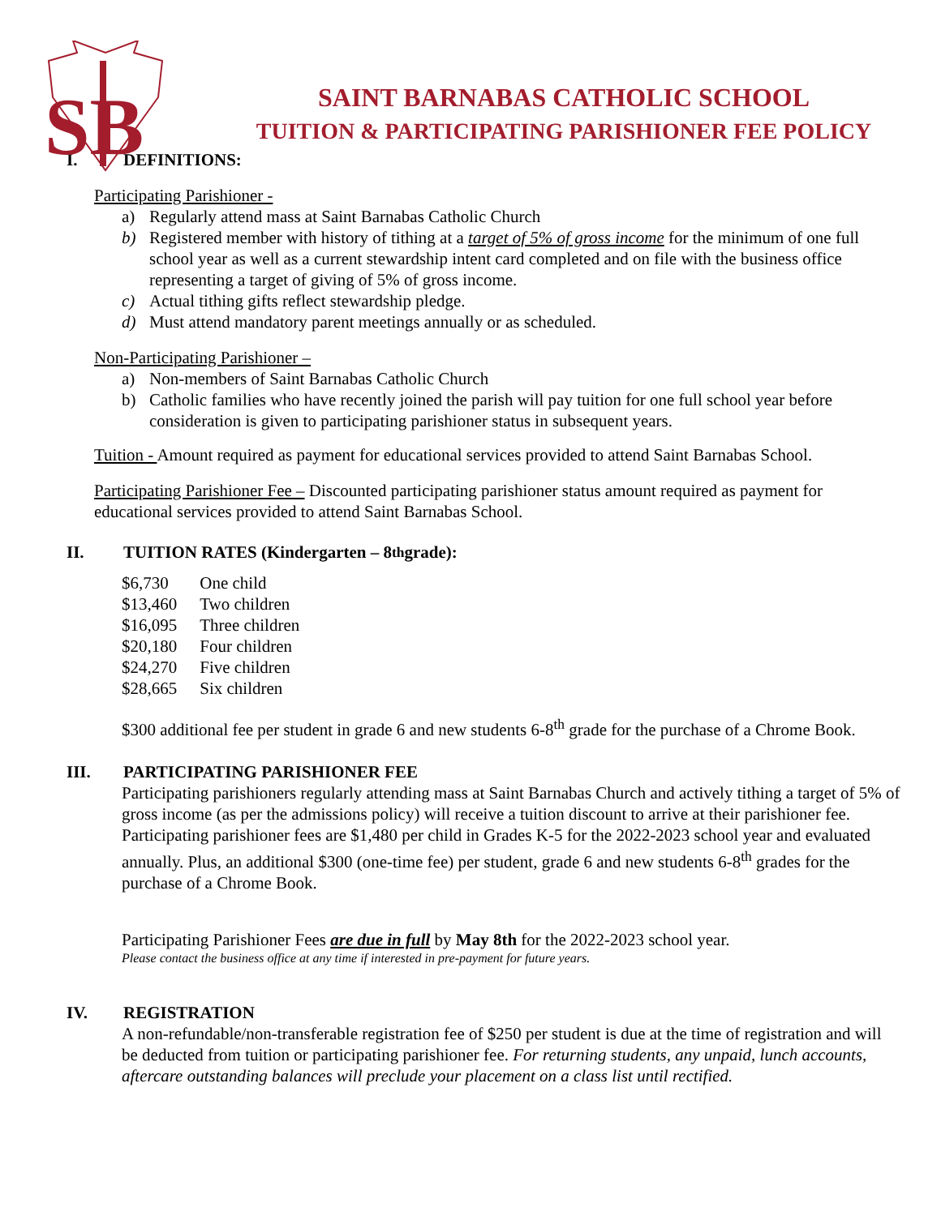SB
SAINT BARNABAS CATHOLIC SCHOOL
TUITION & PARTICIPATING PARISHIONER FEE POLICY
I. DEFINITIONS:
Participating Parishioner -
a) Regularly attend mass at Saint Barnabas Catholic Church
b) Registered member with history of tithing at a target of 5% of gross income for the minimum of one full school year as well as a current stewardship intent card completed and on file with the business office representing a target of giving of 5% of gross income.
c) Actual tithing gifts reflect stewardship pledge.
d) Must attend mandatory parent meetings annually or as scheduled.
Non-Participating Parishioner –
a) Non-members of Saint Barnabas Catholic Church
b) Catholic families who have recently joined the parish will pay tuition for one full school year before consideration is given to participating parishioner status in subsequent years.
Tuition - Amount required as payment for educational services provided to attend Saint Barnabas School.
Participating Parishioner Fee – Discounted participating parishioner status amount required as payment for educational services provided to attend Saint Barnabas School.
II. TUITION RATES (Kindergarten – 8<sup>th</sup> grade):
| $6,730 | One child |
| $13,460 | Two children |
| $16,095 | Three children |
| $20,180 | Four children |
| $24,270 | Five children |
| $28,665 | Six children |
$300 additional fee per student in grade 6 and new students 6-8<sup>th</sup> grade for the purchase of a Chrome Book.
III. PARTICIPATING PARISHIONER FEE
Participating parishioners regularly attending mass at Saint Barnabas Church and actively tithing a target of 5% of gross income (as per the admissions policy) will receive a tuition discount to arrive at their parishioner fee. Participating parishioner fees are $1,480 per child in Grades K-5 for the 2022-2023 school year and evaluated annually. Plus, an additional $300 (one-time fee) per student, grade 6 and new students 6-8<sup>th</sup> grades for the purchase of a Chrome Book.
Participating Parishioner Fees are due in full by May 8th for the 2022-2023 school year.
Please contact the business office at any time if interested in pre-payment for future years.
IV. REGISTRATION
A non-refundable/non-transferable registration fee of $250 per student is due at the time of registration and will be deducted from tuition or participating parishioner fee. For returning students, any unpaid, lunch accounts, aftercare outstanding balances will preclude your placement on a class list until rectified.